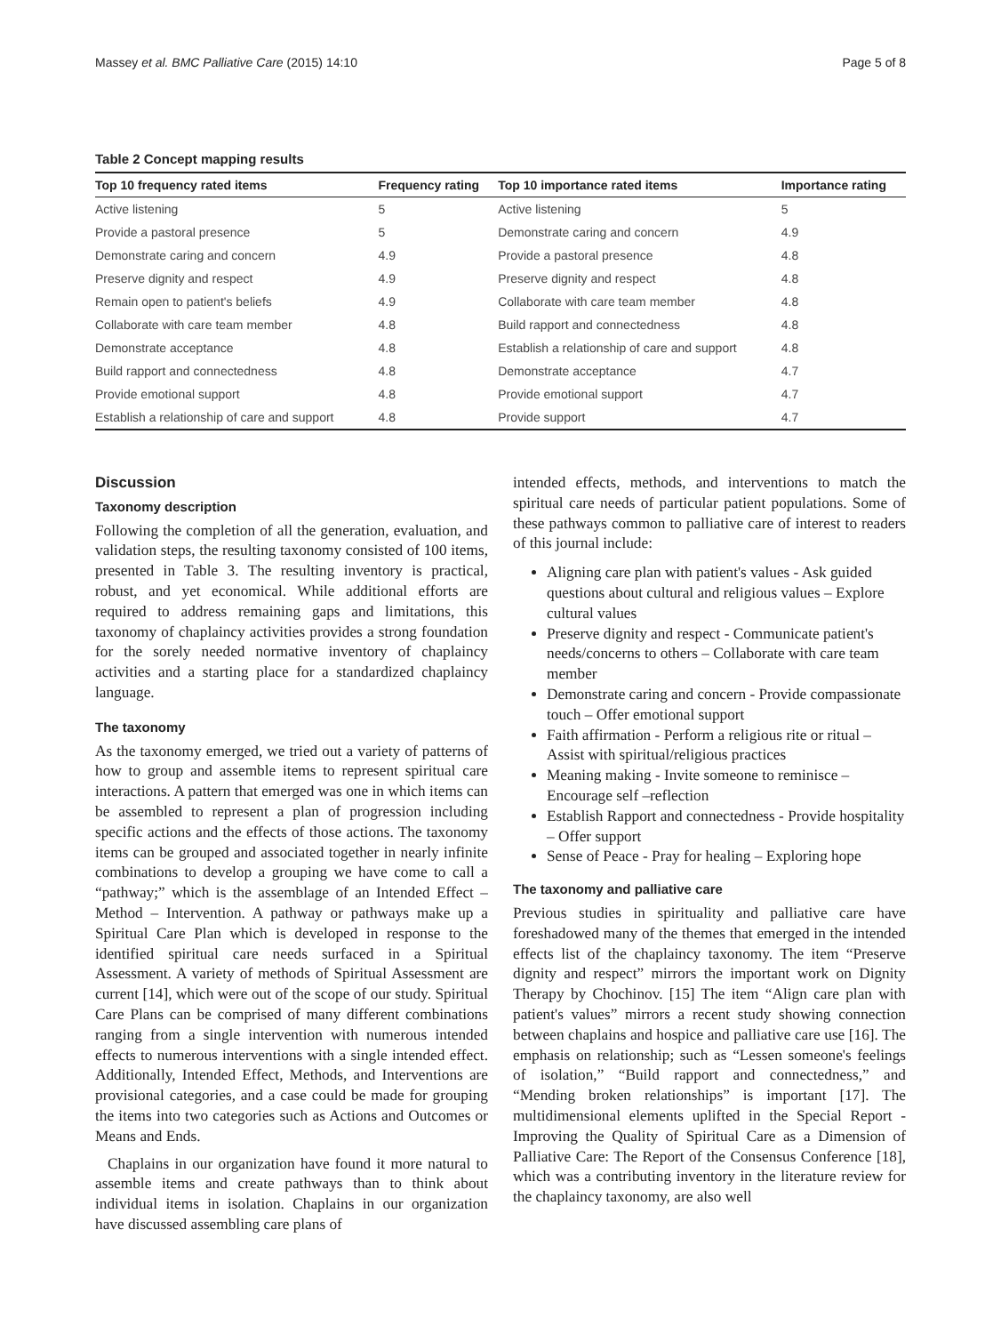Massey et al. BMC Palliative Care (2015) 14:10 Page 5 of 8
Table 2 Concept mapping results
| Top 10 frequency rated items | Frequency rating | Top 10 importance rated items | Importance rating |
| --- | --- | --- | --- |
| Active listening | 5 | Active listening | 5 |
| Provide a pastoral presence | 5 | Demonstrate caring and concern | 4.9 |
| Demonstrate caring and concern | 4.9 | Provide a pastoral presence | 4.8 |
| Preserve dignity and respect | 4.9 | Preserve dignity and respect | 4.8 |
| Remain open to patient's beliefs | 4.9 | Collaborate with care team member | 4.8 |
| Collaborate with care team member | 4.8 | Build rapport and connectedness | 4.8 |
| Demonstrate acceptance | 4.8 | Establish a relationship of care and support | 4.8 |
| Build rapport and connectedness | 4.8 | Demonstrate acceptance | 4.7 |
| Provide emotional support | 4.8 | Provide emotional support | 4.7 |
| Establish a relationship of care and support | 4.8 | Provide support | 4.7 |
Discussion
Taxonomy description
Following the completion of all the generation, evaluation, and validation steps, the resulting taxonomy consisted of 100 items, presented in Table 3. The resulting inventory is practical, robust, and yet economical. While additional efforts are required to address remaining gaps and limitations, this taxonomy of chaplaincy activities provides a strong foundation for the sorely needed normative inventory of chaplaincy activities and a starting place for a standardized chaplaincy language.
The taxonomy
As the taxonomy emerged, we tried out a variety of patterns of how to group and assemble items to represent spiritual care interactions. A pattern that emerged was one in which items can be assembled to represent a plan of progression including specific actions and the effects of those actions. The taxonomy items can be grouped and associated together in nearly infinite combinations to develop a grouping we have come to call a “pathway;” which is the assemblage of an Intended Effect – Method – Intervention. A pathway or pathways make up a Spiritual Care Plan which is developed in response to the identified spiritual care needs surfaced in a Spiritual Assessment. A variety of methods of Spiritual Assessment are current [14], which were out of the scope of our study. Spiritual Care Plans can be comprised of many different combinations ranging from a single intervention with numerous intended effects to numerous interventions with a single intended effect. Additionally, Intended Effect, Methods, and Interventions are provisional categories, and a case could be made for grouping the items into two categories such as Actions and Outcomes or Means and Ends.
Chaplains in our organization have found it more natural to assemble items and create pathways than to think about individual items in isolation. Chaplains in our organization have discussed assembling care plans of
intended effects, methods, and interventions to match the spiritual care needs of particular patient populations. Some of these pathways common to palliative care of interest to readers of this journal include:
Aligning care plan with patient's values - Ask guided questions about cultural and religious values – Explore cultural values
Preserve dignity and respect - Communicate patient's needs/concerns to others – Collaborate with care team member
Demonstrate caring and concern - Provide compassionate touch – Offer emotional support
Faith affirmation - Perform a religious rite or ritual – Assist with spiritual/religious practices
Meaning making - Invite someone to reminisce – Encourage self –reflection
Establish Rapport and connectedness - Provide hospitality – Offer support
Sense of Peace - Pray for healing – Exploring hope
The taxonomy and palliative care
Previous studies in spirituality and palliative care have foreshadowed many of the themes that emerged in the intended effects list of the chaplaincy taxonomy. The item “Preserve dignity and respect” mirrors the important work on Dignity Therapy by Chochinov. [15] The item “Align care plan with patient's values” mirrors a recent study showing connection between chaplains and hospice and palliative care use [16]. The emphasis on relationship; such as “Lessen someone's feelings of isolation,” “Build rapport and connectedness,” and “Mending broken relationships” is important [17]. The multidimensional elements uplifted in the Special Report - Improving the Quality of Spiritual Care as a Dimension of Palliative Care: The Report of the Consensus Conference [18], which was a contributing inventory in the literature review for the chaplaincy taxonomy, are also well